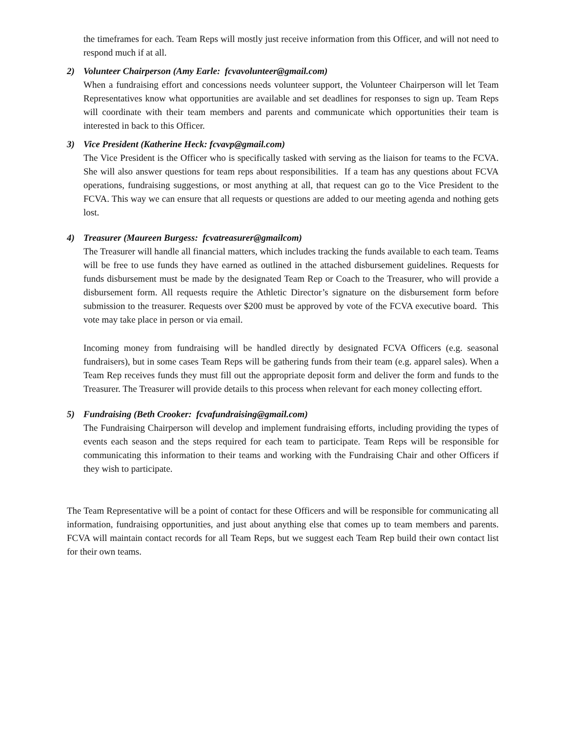the timeframes for each. Team Reps will mostly just receive information from this Officer, and will not need to respond much if at all.
2) Volunteer Chairperson (Amy Earle: fcvavolunteer@gmail.com)
When a fundraising effort and concessions needs volunteer support, the Volunteer Chairperson will let Team Representatives know what opportunities are available and set deadlines for responses to sign up. Team Reps will coordinate with their team members and parents and communicate which opportunities their team is interested in back to this Officer.
3) Vice President (Katherine Heck: fcvavp@gmail.com)
The Vice President is the Officer who is specifically tasked with serving as the liaison for teams to the FCVA. She will also answer questions for team reps about responsibilities. If a team has any questions about FCVA operations, fundraising suggestions, or most anything at all, that request can go to the Vice President to the FCVA. This way we can ensure that all requests or questions are added to our meeting agenda and nothing gets lost.
4) Treasurer (Maureen Burgess: fcvatreasurer@gmailcom)
The Treasurer will handle all financial matters, which includes tracking the funds available to each team. Teams will be free to use funds they have earned as outlined in the attached disbursement guidelines. Requests for funds disbursement must be made by the designated Team Rep or Coach to the Treasurer, who will provide a disbursement form. All requests require the Athletic Director’s signature on the disbursement form before submission to the treasurer. Requests over $200 must be approved by vote of the FCVA executive board. This vote may take place in person or via email.
Incoming money from fundraising will be handled directly by designated FCVA Officers (e.g. seasonal fundraisers), but in some cases Team Reps will be gathering funds from their team (e.g. apparel sales). When a Team Rep receives funds they must fill out the appropriate deposit form and deliver the form and funds to the Treasurer. The Treasurer will provide details to this process when relevant for each money collecting effort.
5) Fundraising (Beth Crooker: fcvafundraising@gmail.com)
The Fundraising Chairperson will develop and implement fundraising efforts, including providing the types of events each season and the steps required for each team to participate. Team Reps will be responsible for communicating this information to their teams and working with the Fundraising Chair and other Officers if they wish to participate.
The Team Representative will be a point of contact for these Officers and will be responsible for communicating all information, fundraising opportunities, and just about anything else that comes up to team members and parents. FCVA will maintain contact records for all Team Reps, but we suggest each Team Rep build their own contact list for their own teams.